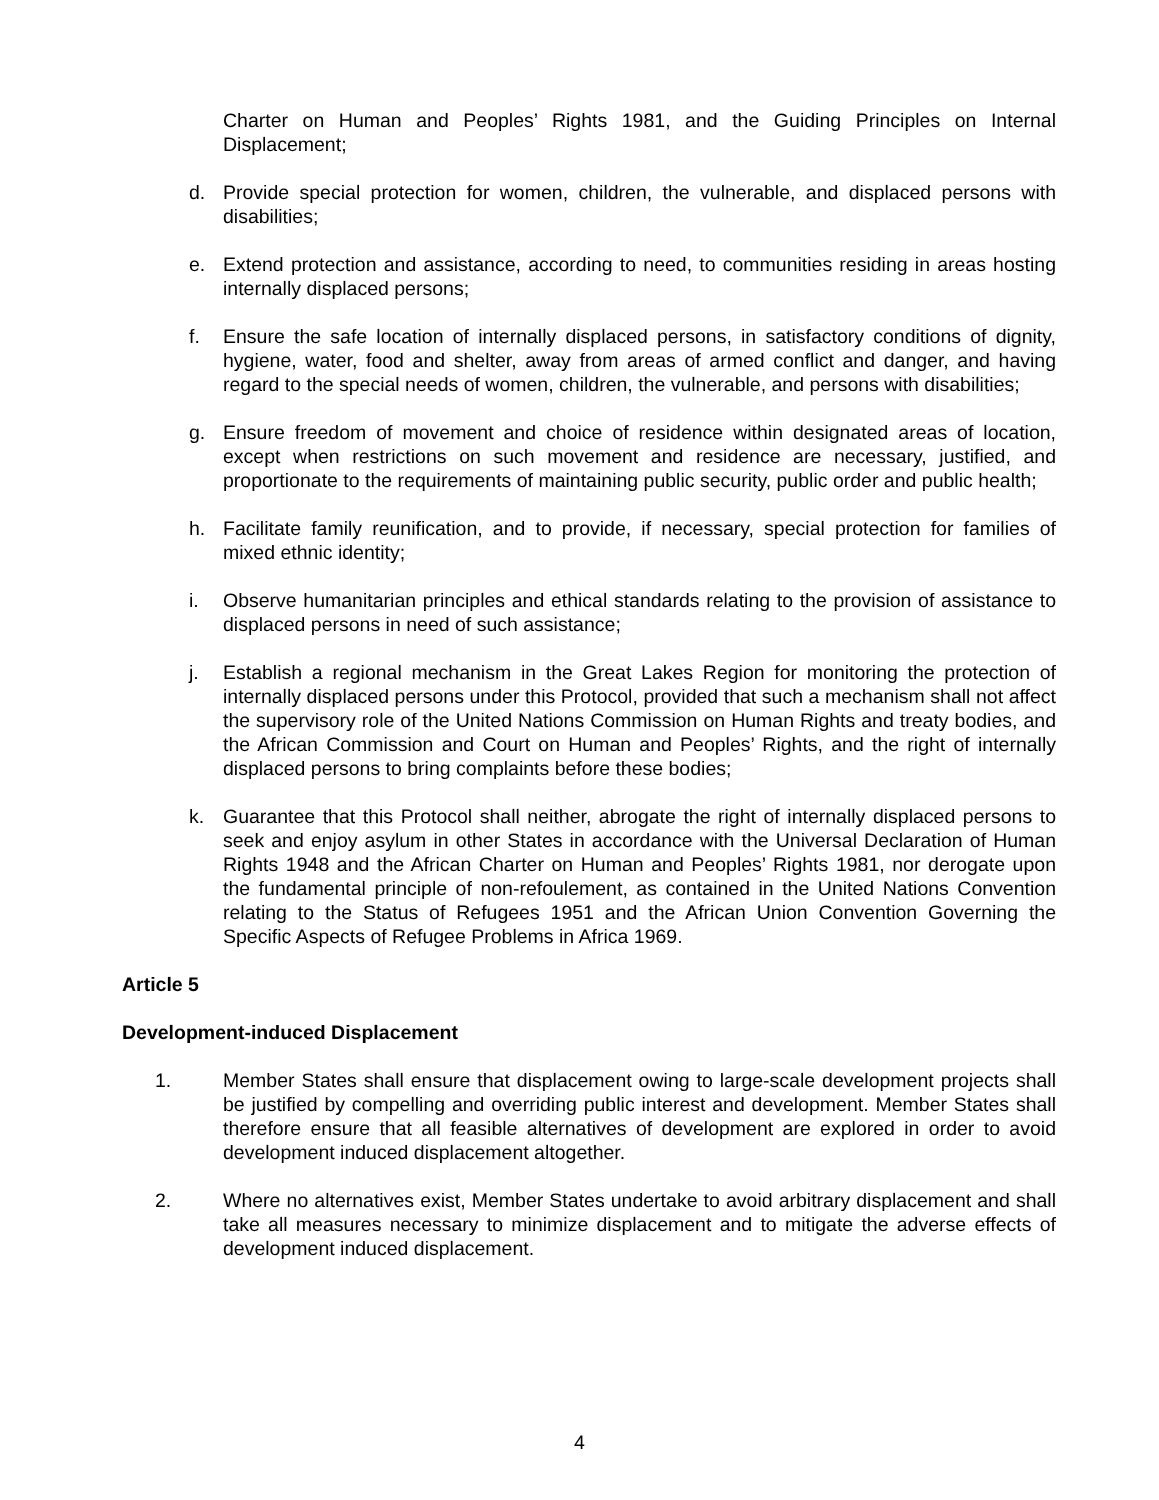Charter on Human and Peoples’ Rights 1981, and the Guiding Principles on Internal Displacement;
d. Provide special protection for women, children, the vulnerable, and displaced persons with disabilities;
e. Extend protection and assistance, according to need, to communities residing in areas hosting internally displaced persons;
f. Ensure the safe location of internally displaced persons, in satisfactory conditions of dignity, hygiene, water, food and shelter, away from areas of armed conflict and danger, and having regard to the special needs of women, children, the vulnerable, and persons with disabilities;
g. Ensure freedom of movement and choice of residence within designated areas of location, except when restrictions on such movement and residence are necessary, justified, and proportionate to the requirements of maintaining public security, public order and public health;
h. Facilitate family reunification, and to provide, if necessary, special protection for families of mixed ethnic identity;
i. Observe humanitarian principles and ethical standards relating to the provision of assistance to displaced persons in need of such assistance;
j. Establish a regional mechanism in the Great Lakes Region for monitoring the protection of internally displaced persons under this Protocol, provided that such a mechanism shall not affect the supervisory role of the United Nations Commission on Human Rights and treaty bodies, and the African Commission and Court on Human and Peoples’ Rights, and the right of internally displaced persons to bring complaints before these bodies;
k. Guarantee that this Protocol shall neither, abrogate the right of internally displaced persons to seek and enjoy asylum in other States in accordance with the Universal Declaration of Human Rights 1948 and the African Charter on Human and Peoples’ Rights 1981, nor derogate upon the fundamental principle of non-refoulement, as contained in the United Nations Convention relating to the Status of Refugees 1951 and the African Union Convention Governing the Specific Aspects of Refugee Problems in Africa 1969.
Article 5
Development-induced Displacement
1. Member States shall ensure that displacement owing to large-scale development projects shall be justified by compelling and overriding public interest and development. Member States shall therefore ensure that all feasible alternatives of development are explored in order to avoid development induced displacement altogether.
2. Where no alternatives exist, Member States undertake to avoid arbitrary displacement and shall take all measures necessary to minimize displacement and to mitigate the adverse effects of development induced displacement.
4